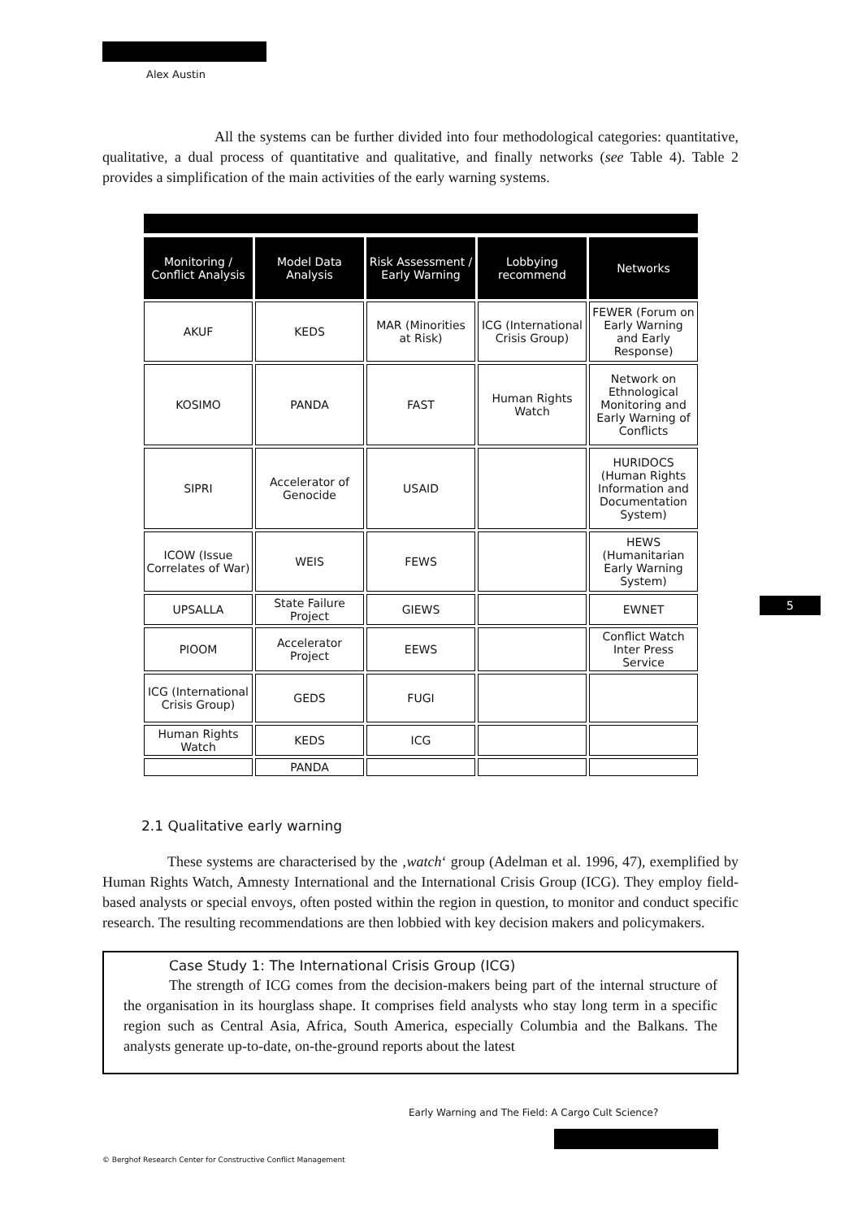Alex Austin
All the systems can be further divided into four methodological categories: quantitative, qualitative, a dual process of quantitative and qualitative, and finally networks (see Table 4). Table 2 provides a simplification of the main activities of the early warning systems.
| Monitoring / Conflict Analysis | Model Data Analysis | Risk Assessment / Early Warning | Lobbying recommend | Networks |
| --- | --- | --- | --- | --- |
| AKUF | KEDS | MAR (Minorities at Risk) | ICG (International Crisis Group) | FEWER (Forum on Early Warning and Early Response) |
| KOSIMO | PANDA | FAST | Human Rights Watch | Network on Ethnological Monitoring and Early Warning of Conflicts |
| SIPRI | Accelerator of Genocide | USAID | | HURIDOCS (Human Rights Information and Documentation System) |
| ICOW (Issue Correlates of War) | WEIS | FEWS | | HEWS (Humanitarian Early Warning System) |
| UPSALLA | State Failure Project | GIEWS | | EWNET |
| PIOOM | Accelerator Project | EEWS | | Conflict Watch Inter Press Service |
| ICG (International Crisis Group) | GEDS | FUGI | | |
| Human Rights Watch | KEDS | ICG | | |
| | PANDA | | | |
2.1 Qualitative early warning
These systems are characterised by the ‚watch‘ group (Adelman et al. 1996, 47), exemplified by Human Rights Watch, Amnesty International and the International Crisis Group (ICG). They employ field-based analysts or special envoys, often posted within the region in question, to monitor and conduct specific research. The resulting recommendations are then lobbied with key decision makers and policymakers.
Case Study 1: The International Crisis Group (ICG)
The strength of ICG comes from the decision-makers being part of the internal structure of the organisation in its hourglass shape. It comprises field analysts who stay long term in a specific region such as Central Asia, Africa, South America, especially Columbia and the Balkans. The analysts generate up-to-date, on-the-ground reports about the latest
5
Early Warning and The Field: A Cargo Cult Science?
© Berghof Research Center for Constructive Conflict Management